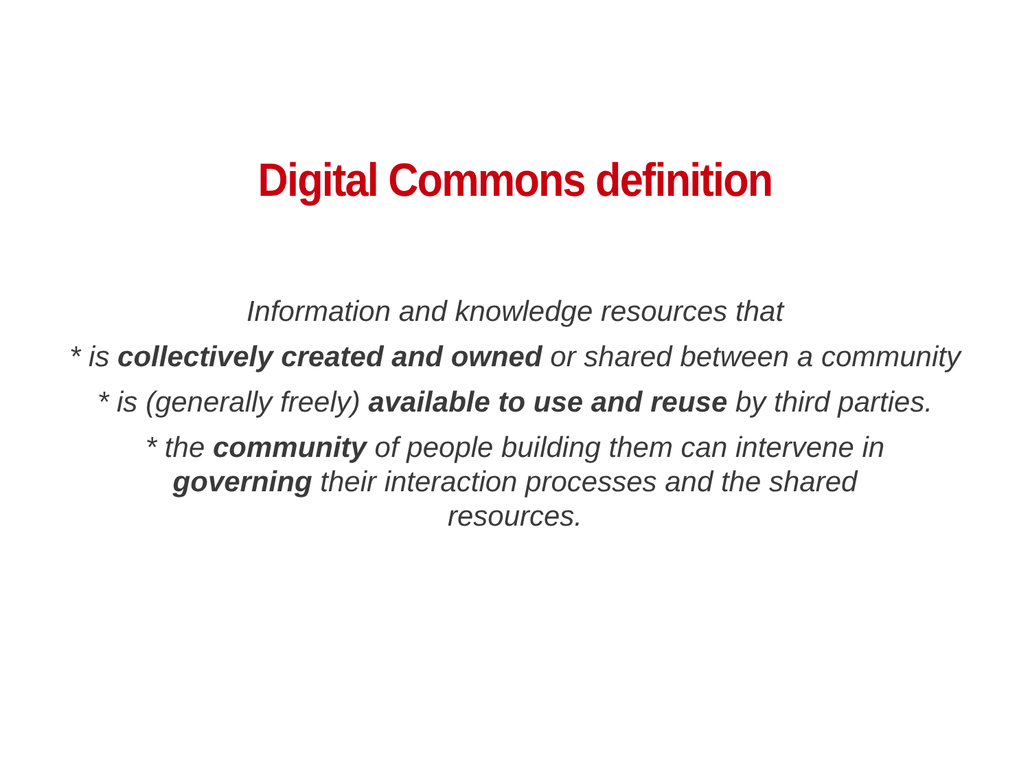Digital Commons definition
Information and knowledge resources that
* is collectively created and owned or shared between a community
* is (generally freely) available to use and reuse by third parties.
* the community of people building them can intervene in governing their interaction processes and the shared resources.